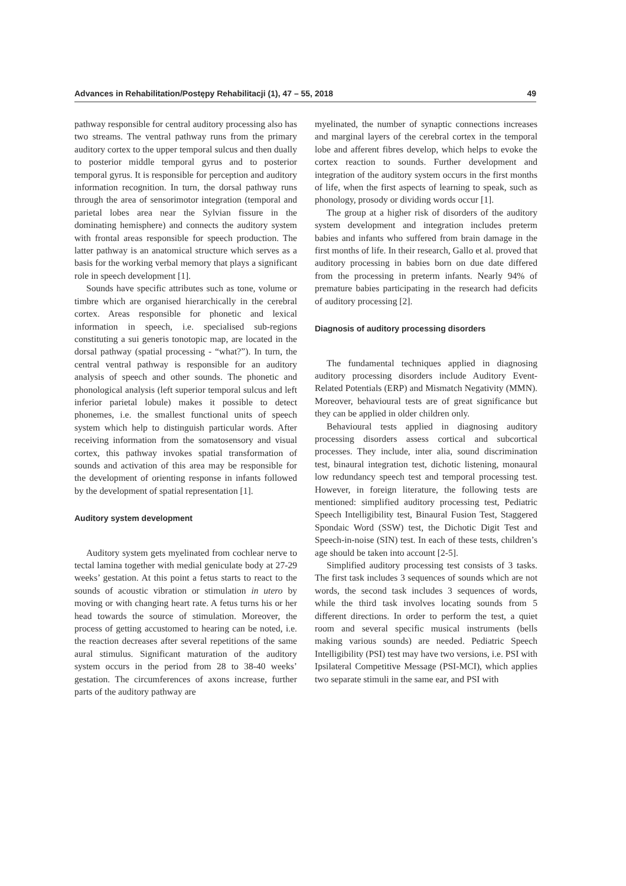Advances in Rehabilitation/Postępy Rehabilitacji (1), 47 – 55, 2018 49
pathway responsible for central auditory processing also has two streams. The ventral pathway runs from the primary auditory cortex to the upper temporal sulcus and then dually to posterior middle temporal gyrus and to posterior temporal gyrus. It is responsible for perception and auditory information recognition. In turn, the dorsal pathway runs through the area of sensorimotor integration (temporal and parietal lobes area near the Sylvian fissure in the dominating hemisphere) and connects the auditory system with frontal areas responsible for speech production. The latter pathway is an anatomical structure which serves as a basis for the working verbal memory that plays a significant role in speech development [1].
Sounds have specific attributes such as tone, volume or timbre which are organised hierarchically in the cerebral cortex. Areas responsible for phonetic and lexical information in speech, i.e. specialised sub-regions constituting a sui generis tonotopic map, are located in the dorsal pathway (spatial processing - “what?”). In turn, the central ventral pathway is responsible for an auditory analysis of speech and other sounds. The phonetic and phonological analysis (left superior temporal sulcus and left inferior parietal lobule) makes it possible to detect phonemes, i.e. the smallest functional units of speech system which help to distinguish particular words. After receiving information from the somatosensory and visual cortex, this pathway invokes spatial transformation of sounds and activation of this area may be responsible for the development of orienting response in infants followed by the development of spatial representation [1].
Auditory system development
Auditory system gets myelinated from cochlear nerve to tectal lamina together with medial geniculate body at 27-29 weeks’ gestation. At this point a fetus starts to react to the sounds of acoustic vibration or stimulation in utero by moving or with changing heart rate. A fetus turns his or her head towards the source of stimulation. Moreover, the process of getting accustomed to hearing can be noted, i.e. the reaction decreases after several repetitions of the same aural stimulus. Significant maturation of the auditory system occurs in the period from 28 to 38-40 weeks’ gestation. The circumferences of axons increase, further parts of the auditory pathway are
myelinated, the number of synaptic connections increases and marginal layers of the cerebral cortex in the temporal lobe and afferent fibres develop, which helps to evoke the cortex reaction to sounds. Further development and integration of the auditory system occurs in the first months of life, when the first aspects of learning to speak, such as phonology, prosody or dividing words occur [1].
The group at a higher risk of disorders of the auditory system development and integration includes preterm babies and infants who suffered from brain damage in the first months of life. In their research, Gallo et al. proved that auditory processing in babies born on due date differed from the processing in preterm infants. Nearly 94% of premature babies participating in the research had deficits of auditory processing [2].
Diagnosis of auditory processing disorders
The fundamental techniques applied in diagnosing auditory processing disorders include Auditory Event-Related Potentials (ERP) and Mismatch Negativity (MMN). Moreover, behavioural tests are of great significance but they can be applied in older children only.
Behavioural tests applied in diagnosing auditory processing disorders assess cortical and subcortical processes. They include, inter alia, sound discrimination test, binaural integration test, dichotic listening, monaural low redundancy speech test and temporal processing test. However, in foreign literature, the following tests are mentioned: simplified auditory processing test, Pediatric Speech Intelligibility test, Binaural Fusion Test, Staggered Spondaic Word (SSW) test, the Dichotic Digit Test and Speech-in-noise (SIN) test. In each of these tests, children’s age should be taken into account [2-5].
Simplified auditory processing test consists of 3 tasks. The first task includes 3 sequences of sounds which are not words, the second task includes 3 sequences of words, while the third task involves locating sounds from 5 different directions. In order to perform the test, a quiet room and several specific musical instruments (bells making various sounds) are needed. Pediatric Speech Intelligibility (PSI) test may have two versions, i.e. PSI with Ipsilateral Competitive Message (PSI-MCI), which applies two separate stimuli in the same ear, and PSI with